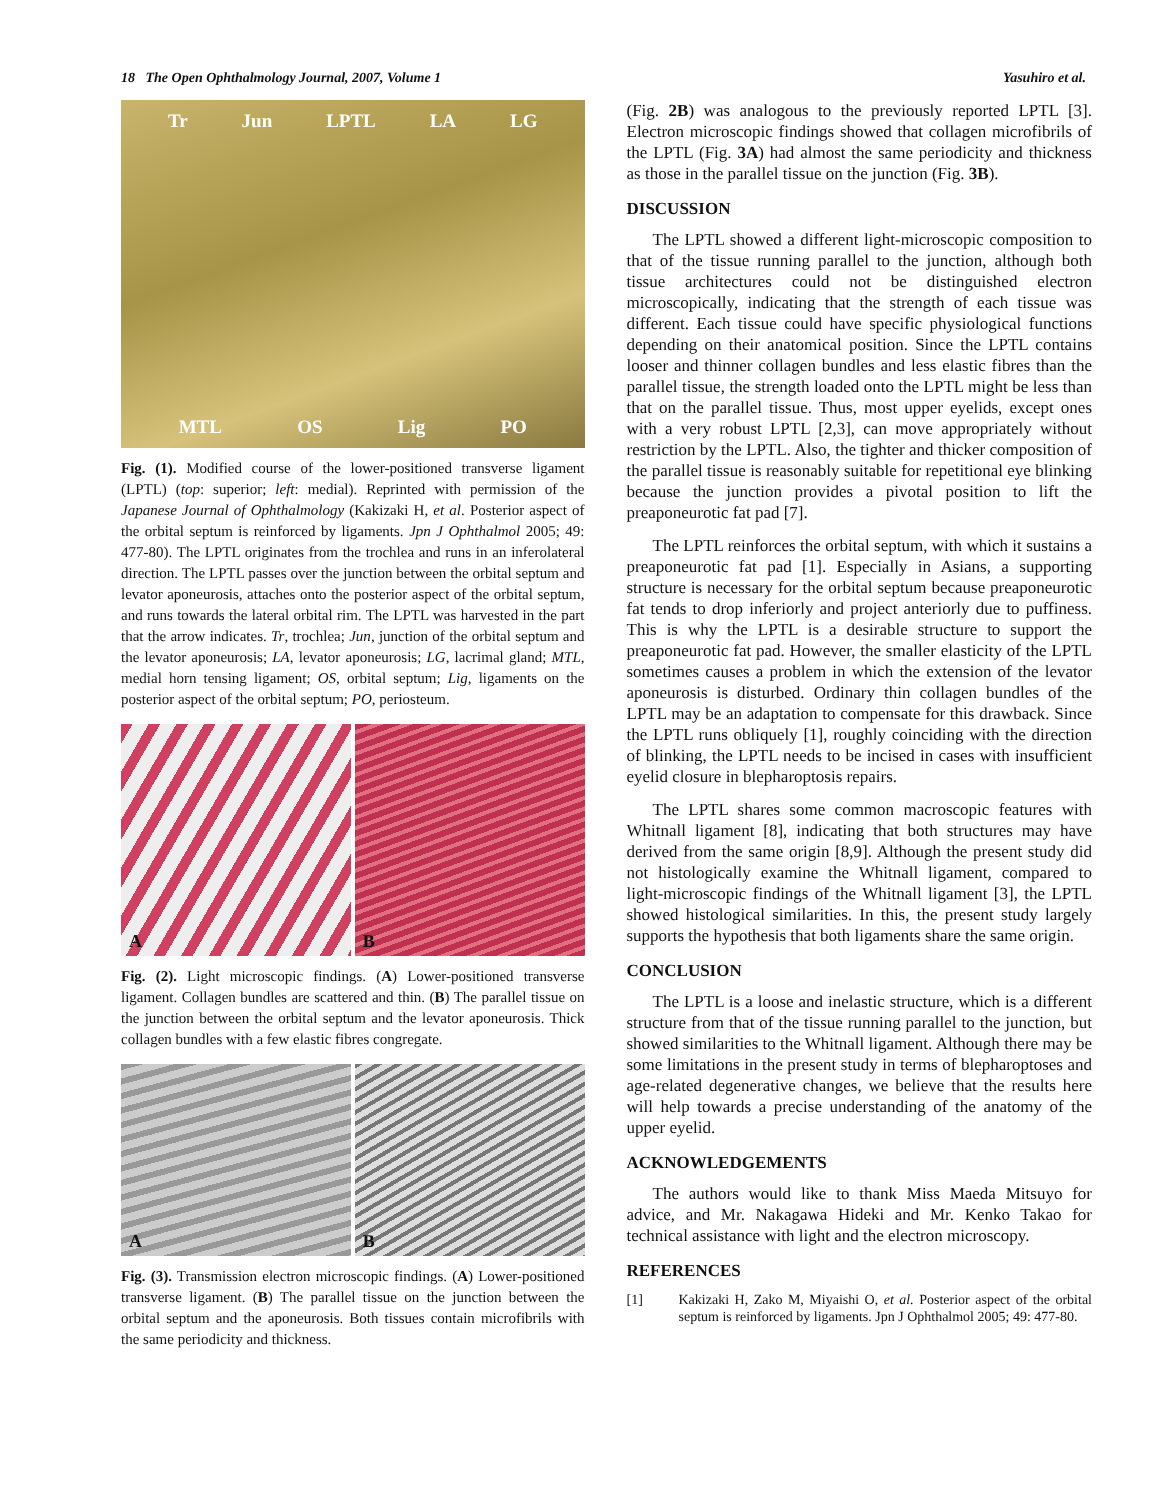18 The Open Ophthalmology Journal, 2007, Volume 1 Yasuhiro et al.
Tr Jun LPTL LA LG
MTL OS Lig PO
Fig. (1). Modified course of the lower-positioned transverse ligament (LPTL) (top: superior; left: medial). Reprinted with permission of the Japanese Journal of Ophthalmology (Kakizaki H, et al. Posterior aspect of the orbital septum is reinforced by ligaments. Jpn J Ophthalmol 2005; 49: 477-80). The LPTL originates from the trochlea and runs in an inferolateral direction. The LPTL passes over the junction between the orbital septum and levator aponeurosis, attaches onto the posterior aspect of the orbital septum, and runs towards the lateral orbital rim. The LPTL was harvested in the part that the arrow indicates. Tr, trochlea; Jun, junction of the orbital septum and the levator aponeurosis; LA, levator aponeurosis; LG, lacrimal gland; MTL, medial horn tensing ligament; OS, orbital septum; Lig, ligaments on the posterior aspect of the orbital septum; PO, periosteum.
A
B
Fig. (2). Light microscopic findings. (A) Lower-positioned transverse ligament. Collagen bundles are scattered and thin. (B) The parallel tissue on the junction between the orbital septum and the levator aponeurosis. Thick collagen bundles with a few elastic fibres congregate.
A
B
Fig. (3). Transmission electron microscopic findings. (A) Lower-positioned transverse ligament. (B) The parallel tissue on the junction between the orbital septum and the aponeurosis. Both tissues contain microfibrils with the same periodicity and thickness.
(Fig. 2B) was analogous to the previously reported LPTL [3]. Electron microscopic findings showed that collagen microfibrils of the LPTL (Fig. 3A) had almost the same periodicity and thickness as those in the parallel tissue on the junction (Fig. 3B).
DISCUSSION
The LPTL showed a different light-microscopic composition to that of the tissue running parallel to the junction, although both tissue architectures could not be distinguished electron microscopically, indicating that the strength of each tissue was different. Each tissue could have specific physiological functions depending on their anatomical position. Since the LPTL contains looser and thinner collagen bundles and less elastic fibres than the parallel tissue, the strength loaded onto the LPTL might be less than that on the parallel tissue. Thus, most upper eyelids, except ones with a very robust LPTL [2,3], can move appropriately without restriction by the LPTL. Also, the tighter and thicker composition of the parallel tissue is reasonably suitable for repetitional eye blinking because the junction provides a pivotal position to lift the preaponeurotic fat pad [7].
The LPTL reinforces the orbital septum, with which it sustains a preaponeurotic fat pad [1]. Especially in Asians, a supporting structure is necessary for the orbital septum because preaponeurotic fat tends to drop inferiorly and project anteriorly due to puffiness. This is why the LPTL is a desirable structure to support the preaponeurotic fat pad. However, the smaller elasticity of the LPTL sometimes causes a problem in which the extension of the levator aponeurosis is disturbed. Ordinary thin collagen bundles of the LPTL may be an adaptation to compensate for this drawback. Since the LPTL runs obliquely [1], roughly coinciding with the direction of blinking, the LPTL needs to be incised in cases with insufficient eyelid closure in blepharoptosis repairs.
The LPTL shares some common macroscopic features with Whitnall ligament [8], indicating that both structures may have derived from the same origin [8,9]. Although the present study did not histologically examine the Whitnall ligament, compared to light-microscopic findings of the Whitnall ligament [3], the LPTL showed histological similarities. In this, the present study largely supports the hypothesis that both ligaments share the same origin.
CONCLUSION
The LPTL is a loose and inelastic structure, which is a different structure from that of the tissue running parallel to the junction, but showed similarities to the Whitnall ligament. Although there may be some limitations in the present study in terms of blepharoptoses and age-related degenerative changes, we believe that the results here will help towards a precise understanding of the anatomy of the upper eyelid.
ACKNOWLEDGEMENTS
The authors would like to thank Miss Maeda Mitsuyo for advice, and Mr. Nakagawa Hideki and Mr. Kenko Takao for technical assistance with light and the electron microscopy.
REFERENCES
[1] Kakizaki H, Zako M, Miyaishi O, et al. Posterior aspect of the orbital septum is reinforced by ligaments. Jpn J Ophthalmol 2005; 49: 477-80.